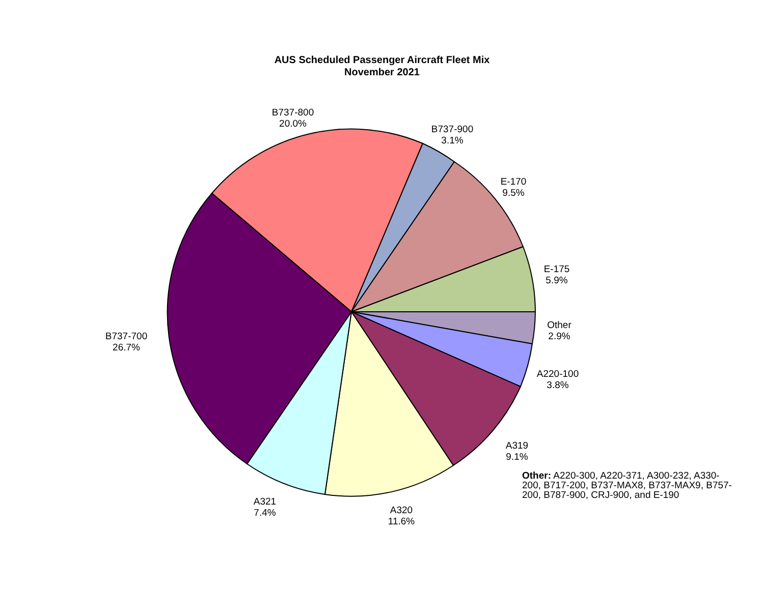AUS Scheduled Passenger Aircraft Fleet Mix
November 2021
B737-800
20.0%
B737-900
3.1%
E-170
9.5%
E-175
5.9%
Other
2.9%
A220-100
3.8%
A319
9.1%
A320
11.6%
A321
7.4%
B737-700
26.7%
Other: A220-300, A220-371, A300-232, A330-200, B717-200, B737-MAX8, B737-MAX9, B757-200, B787-900, CRJ-900, and E-190